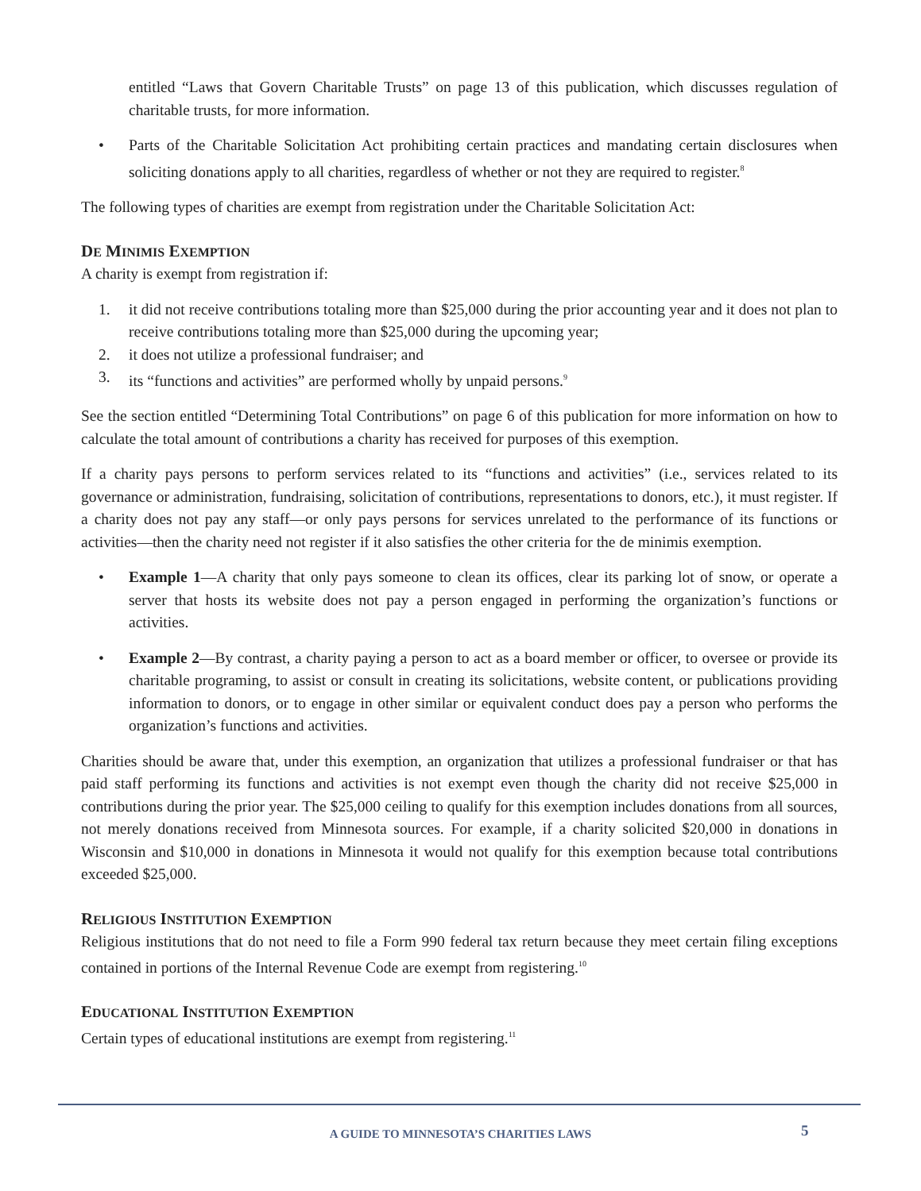entitled “Laws that Govern Charitable Trusts” on page 13 of this publication, which discusses regulation of charitable trusts, for more information.
• Parts of the Charitable Solicitation Act prohibiting certain practices and mandating certain disclosures when soliciting donations apply to all charities, regardless of whether or not they are required to register.<sup>8</sup>
The following types of charities are exempt from registration under the Charitable Solicitation Act:
DE MINIMIS EXEMPTION
A charity is exempt from registration if:
1. it did not receive contributions totaling more than $25,000 during the prior accounting year and it does not plan to receive contributions totaling more than $25,000 during the upcoming year;
2. it does not utilize a professional fundraiser; and
3. its “functions and activities” are performed wholly by unpaid persons.<sup>9</sup>
See the section entitled “Determining Total Contributions” on page 6 of this publication for more information on how to calculate the total amount of contributions a charity has received for purposes of this exemption.
If a charity pays persons to perform services related to its “functions and activities” (i.e., services related to its governance or administration, fundraising, solicitation of contributions, representations to donors, etc.), it must register. If a charity does not pay any staff—or only pays persons for services unrelated to the performance of its functions or activities—then the charity need not register if it also satisfies the other criteria for the de minimis exemption.
• Example 1—A charity that only pays someone to clean its offices, clear its parking lot of snow, or operate a server that hosts its website does not pay a person engaged in performing the organization’s functions or activities.
• Example 2—By contrast, a charity paying a person to act as a board member or officer, to oversee or provide its charitable programing, to assist or consult in creating its solicitations, website content, or publications providing information to donors, or to engage in other similar or equivalent conduct does pay a person who performs the organization’s functions and activities.
Charities should be aware that, under this exemption, an organization that utilizes a professional fundraiser or that has paid staff performing its functions and activities is not exempt even though the charity did not receive $25,000 in contributions during the prior year. The $25,000 ceiling to qualify for this exemption includes donations from all sources, not merely donations received from Minnesota sources. For example, if a charity solicited $20,000 in donations in Wisconsin and $10,000 in donations in Minnesota it would not qualify for this exemption because total contributions exceeded $25,000.
RELIGIOUS INSTITUTION EXEMPTION
Religious institutions that do not need to file a Form 990 federal tax return because they meet certain filing exceptions contained in portions of the Internal Revenue Code are exempt from registering.<sup>10</sup>
EDUCATIONAL INSTITUTION EXEMPTION
Certain types of educational institutions are exempt from registering.<sup>11</sup>
A GUIDE TO MINNESOTA’S CHARITIES LAWS 5